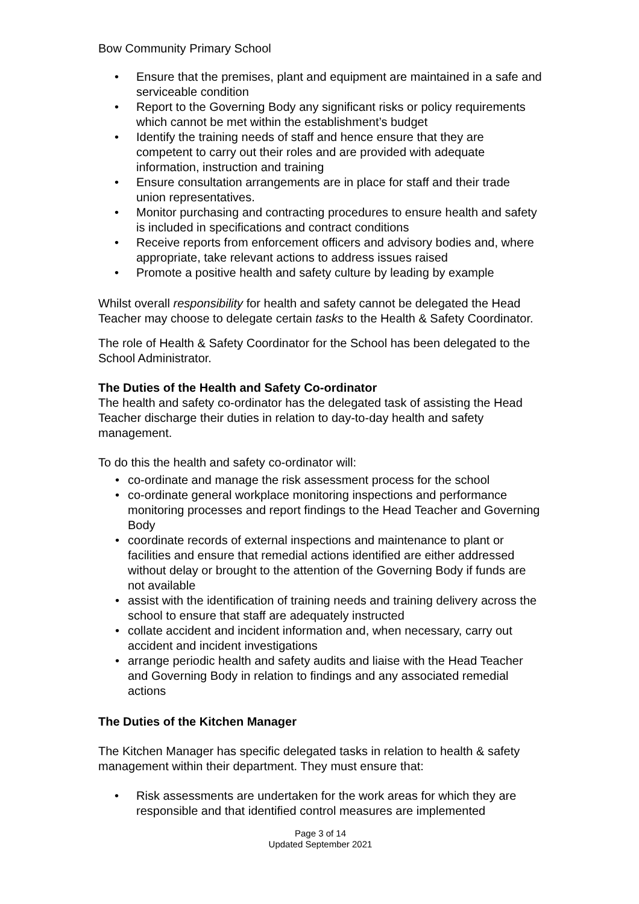Bow Community Primary School
• Ensure that the premises, plant and equipment are maintained in a safe and serviceable condition
• Report to the Governing Body any significant risks or policy requirements which cannot be met within the establishment’s budget
• Identify the training needs of staff and hence ensure that they are competent to carry out their roles and are provided with adequate information, instruction and training
• Ensure consultation arrangements are in place for staff and their trade union representatives.
• Monitor purchasing and contracting procedures to ensure health and safety is included in specifications and contract conditions
• Receive reports from enforcement officers and advisory bodies and, where appropriate, take relevant actions to address issues raised
• Promote a positive health and safety culture by leading by example
Whilst overall responsibility for health and safety cannot be delegated the Head Teacher may choose to delegate certain tasks to the Health & Safety Coordinator.
The role of Health & Safety Coordinator for the School has been delegated to the School Administrator.
The Duties of the Health and Safety Co-ordinator
The health and safety co-ordinator has the delegated task of assisting the Head Teacher discharge their duties in relation to day-to-day health and safety management.
To do this the health and safety co-ordinator will:
• co-ordinate and manage the risk assessment process for the school
• co-ordinate general workplace monitoring inspections and performance monitoring processes and report findings to the Head Teacher and Governing Body
• coordinate records of external inspections and maintenance to plant or facilities and ensure that remedial actions identified are either addressed without delay or brought to the attention of the Governing Body if funds are not available
• assist with the identification of training needs and training delivery across the school to ensure that staff are adequately instructed
• collate accident and incident information and, when necessary, carry out accident and incident investigations
• arrange periodic health and safety audits and liaise with the Head Teacher and Governing Body in relation to findings and any associated remedial actions
The Duties of the Kitchen Manager
The Kitchen Manager has specific delegated tasks in relation to health & safety management within their department. They must ensure that:
• Risk assessments are undertaken for the work areas for which they are responsible and that identified control measures are implemented
Page 3 of 14
Updated September 2021